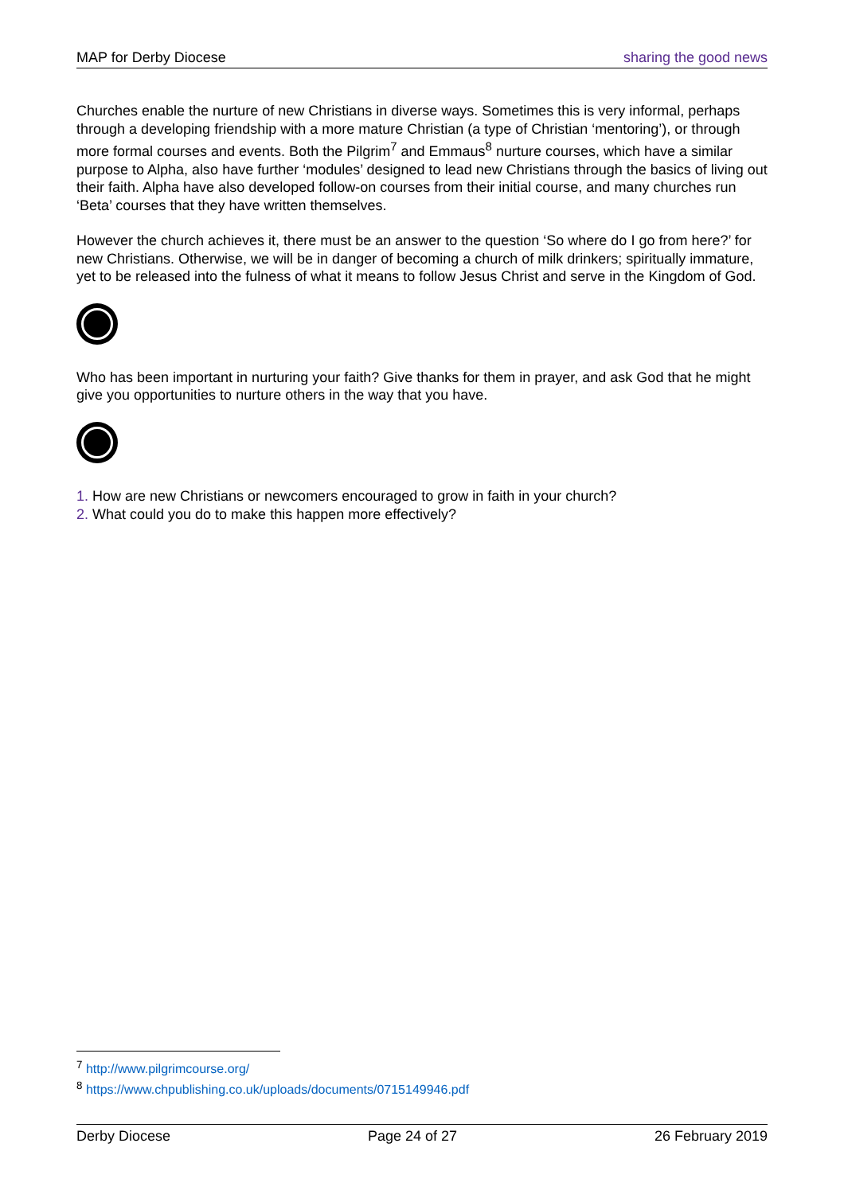MAP for Derby Diocese sharing the good news
Churches enable the nurture of new Christians in diverse ways. Sometimes this is very informal, perhaps through a developing friendship with a more mature Christian (a type of Christian ‘mentoring’), or through more formal courses and events. Both the Pilgrim<sup>7</sup> and Emmaus<sup>8</sup> nurture courses, which have a similar purpose to Alpha, also have further ‘modules’ designed to lead new Christians through the basics of living out their faith. Alpha have also developed follow-on courses from their initial course, and many churches run ‘Beta’ courses that they have written themselves.
However the church achieves it, there must be an answer to the question ‘So where do I go from here?’ for new Christians. Otherwise, we will be in danger of becoming a church of milk drinkers; spiritually immature, yet to be released into the fulness of what it means to follow Jesus Christ and serve in the Kingdom of God.
Who has been important in nurturing your faith? Give thanks for them in prayer, and ask God that he might give you opportunities to nurture others in the way that you have.
1. How are new Christians or newcomers encouraged to grow in faith in your church?
2. What could you do to make this happen more effectively?
<sup>7</sup> http://www.pilgrimcourse.org/
<sup>8</sup> https://www.chpublishing.co.uk/uploads/documents/0715149946.pdf
Derby Diocese Page 24 of 27 26 February 2019